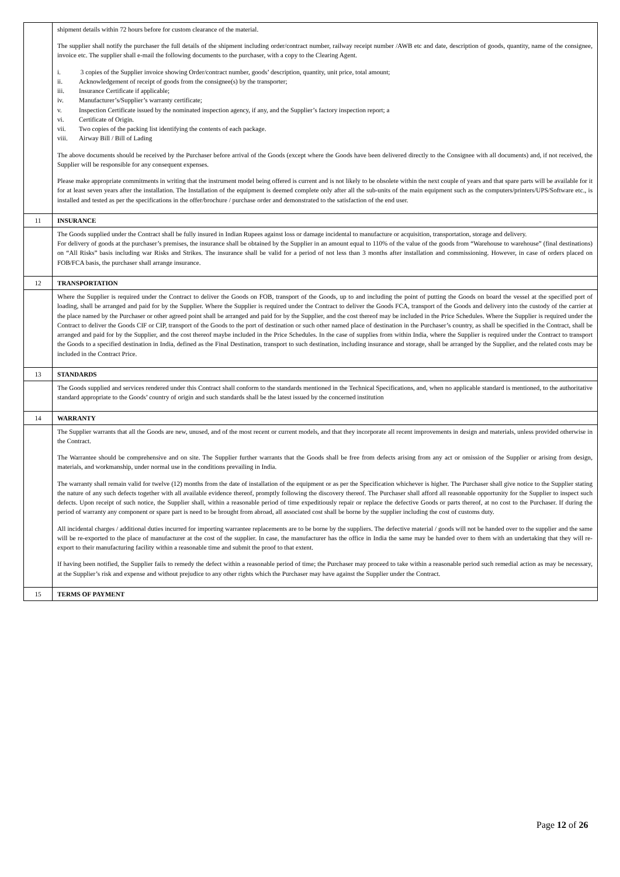| | shipment details within 72 hours before for custom clearance of the material. The supplier shall notify the purchaser the full details of the shipment including order/contract number, railway receipt number /AWB etc and date, description of goods, quantity, name of the consignee, invoice etc. The supplier shall e-mail the following documents to the purchaser, with a copy to the Clearing Agent. i. 3 copies of the Supplier invoice showing Order/contract number, goods’ description, quantity, unit price, total amount; ii. Acknowledgement of receipt of goods from the consignee(s) by the transporter; iii. Insurance Certificate if applicable; iv. Manufacturer’s/Supplier’s warranty certificate; v. Inspection Certificate issued by the nominated inspection agency, if any, and the Supplier’s factory inspection report; a vi. Certificate of Origin. vii. Two copies of the packing list identifying the contents of each package. viii. Airway Bill / Bill of Lading The above documents should be received by the Purchaser before arrival of the Goods (except where the Goods have been delivered directly to the Consignee with all documents) and, if not received, the Supplier will be responsible for any consequent expenses. Please make appropriate commitments in writing that the instrument model being offered is current and is not likely to be obsolete within the next couple of years and that spare parts will be available for it for at least seven years after the installation. The Installation of the equipment is deemed complete only after all the sub-units of the main equipment such as the computers/printers/UPS/Software etc., is installed and tested as per the specifications in the offer/brochure / purchase order and demonstrated to the satisfaction of the end user. |
| 11 | INSURANCE |
| | The Goods supplied under the Contract shall be fully insured in Indian Rupees against loss or damage incidental to manufacture or acquisition, transportation, storage and delivery. For delivery of goods at the purchaser’s premises, the insurance shall be obtained by the Supplier in an amount equal to 110% of the value of the goods from “Warehouse to warehouse” (final destinations) on “All Risks” basis including war Risks and Strikes. The insurance shall be valid for a period of not less than 3 months after installation and commissioning. However, in case of orders placed on FOB/FCA basis, the purchaser shall arrange insurance. |
| 12 | TRANSPORTATION |
| | Where the Supplier is required under the Contract to deliver the Goods on FOB, transport of the Goods, up to and including the point of putting the Goods on board the vessel at the specified port of loading, shall be arranged and paid for by the Supplier. Where the Supplier is required under the Contract to deliver the Goods FCA, transport of the Goods and delivery into the custody of the carrier at the place named by the Purchaser or other agreed point shall be arranged and paid for by the Supplier, and the cost thereof may be included in the Price Schedules. Where the Supplier is required under the Contract to deliver the Goods CIF or CIP, transport of the Goods to the port of destination or such other named place of destination in the Purchaser’s country, as shall be specified in the Contract, shall be arranged and paid for by the Supplier, and the cost thereof maybe included in the Price Schedules. In the case of supplies from within India, where the Supplier is required under the Contract to transport the Goods to a specified destination in India, defined as the Final Destination, transport to such destination, including insurance and storage, shall be arranged by the Supplier, and the related costs may be included in the Contract Price. |
| 13 | STANDARDS |
| | The Goods supplied and services rendered under this Contract shall conform to the standards mentioned in the Technical Specifications, and, when no applicable standard is mentioned, to the authoritative standard appropriate to the Goods’ country of origin and such standards shall be the latest issued by the concerned institution |
| 14 | WARRANTY |
| | The Supplier warrants that all the Goods are new, unused, and of the most recent or current models, and that they incorporate all recent improvements in design and materials, unless provided otherwise in the Contract. The Warrantee should be comprehensive and on site. The Supplier further warrants that the Goods shall be free from defects arising from any act or omission of the Supplier or arising from design, materials, and workmanship, under normal use in the conditions prevailing in India. The warranty shall remain valid for twelve (12) months from the date of installation of the equipment or as per the Specification whichever is higher. The Purchaser shall give notice to the Supplier stating the nature of any such defects together with all available evidence thereof, promptly following the discovery thereof. The Purchaser shall afford all reasonable opportunity for the Supplier to inspect such defects. Upon receipt of such notice, the Supplier shall, within a reasonable period of time expeditiously repair or replace the defective Goods or parts thereof, at no cost to the Purchaser. If during the period of warranty any component or spare part is need to be brought from abroad, all associated cost shall be borne by the supplier including the cost of customs duty. All incidental charges / additional duties incurred for importing warrantee replacements are to be borne by the suppliers. The defective material / goods will not be handed over to the supplier and the same will be re-exported to the place of manufacturer at the cost of the supplier. In case, the manufacturer has the office in India the same may be handed over to them with an undertaking that they will re-export to their manufacturing facility within a reasonable time and submit the proof to that extent. If having been notified, the Supplier fails to remedy the defect within a reasonable period of time; the Purchaser may proceed to take within a reasonable period such remedial action as may be necessary, at the Supplier’s risk and expense and without prejudice to any other rights which the Purchaser may have against the Supplier under the Contract. |
| 15 | TERMS OF PAYMENT |
Page 12 of 26